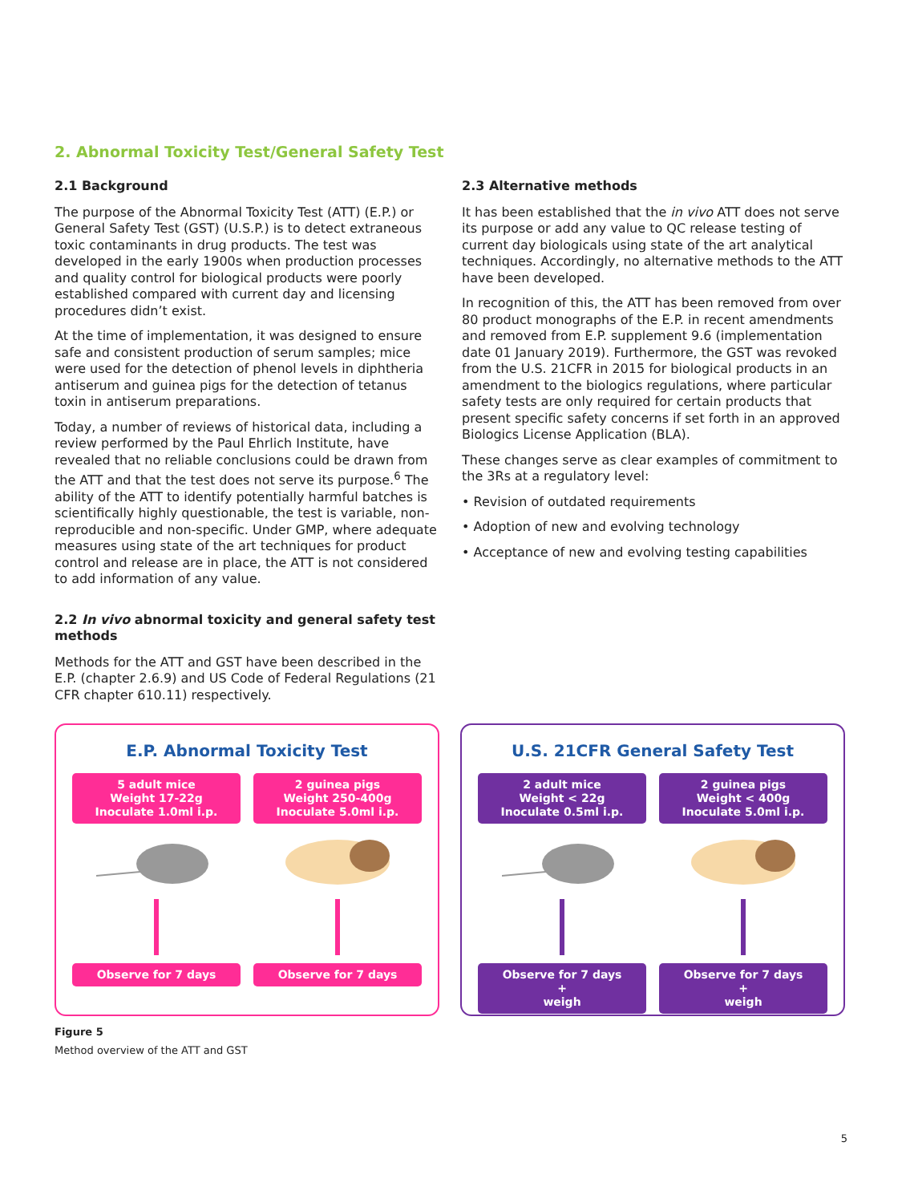2. Abnormal Toxicity Test/General Safety Test
2.1 Background
The purpose of the Abnormal Toxicity Test (ATT) (E.P.) or General Safety Test (GST) (U.S.P.) is to detect extraneous toxic contaminants in drug products. The test was developed in the early 1900s when production processes and quality control for biological products were poorly established compared with current day and licensing procedures didn’t exist.
At the time of implementation, it was designed to ensure safe and consistent production of serum samples; mice were used for the detection of phenol levels in diphtheria antiserum and guinea pigs for the detection of tetanus toxin in antiserum preparations.
Today, a number of reviews of historical data, including a review performed by the Paul Ehrlich Institute, have revealed that no reliable conclusions could be drawn from the ATT and that the test does not serve its purpose.<sup>6</sup> The ability of the ATT to identify potentially harmful batches is scientifically highly questionable, the test is variable, non-reproducible and non-specific. Under GMP, where adequate measures using state of the art techniques for product control and release are in place, the ATT is not considered to add information of any value.
2.2 In vivo abnormal toxicity and general safety test methods
Methods for the ATT and GST have been described in the E.P. (chapter 2.6.9) and US Code of Federal Regulations (21 CFR chapter 610.11) respectively.
2.3 Alternative methods
It has been established that the in vivo ATT does not serve its purpose or add any value to QC release testing of current day biologicals using state of the art analytical techniques. Accordingly, no alternative methods to the ATT have been developed.
In recognition of this, the ATT has been removed from over 80 product monographs of the E.P. in recent amendments and removed from E.P. supplement 9.6 (implementation date 01 January 2019). Furthermore, the GST was revoked from the U.S. 21CFR in 2015 for biological products in an amendment to the biologics regulations, where particular safety tests are only required for certain products that present specific safety concerns if set forth in an approved Biologics License Application (BLA).
These changes serve as clear examples of commitment to the 3Rs at a regulatory level:
• Revision of outdated requirements
• Adoption of new and evolving technology
• Acceptance of new and evolving testing capabilities
E.P. Abnormal Toxicity Test
5 adult mice
Weight 17-22g
Inoculate 1.0ml i.p.
Observe for 7 days
2 guinea pigs
Weight 250-400g
Inoculate 5.0ml i.p.
Observe for 7 days
U.S. 21CFR General Safety Test
2 adult mice
Weight < 22g
Inoculate 0.5ml i.p.
Observe for 7 days
+
weigh
2 guinea pigs
Weight < 400g
Inoculate 5.0ml i.p.
Observe for 7 days
+
weigh
Figure 5
Method overview of the ATT and GST
5